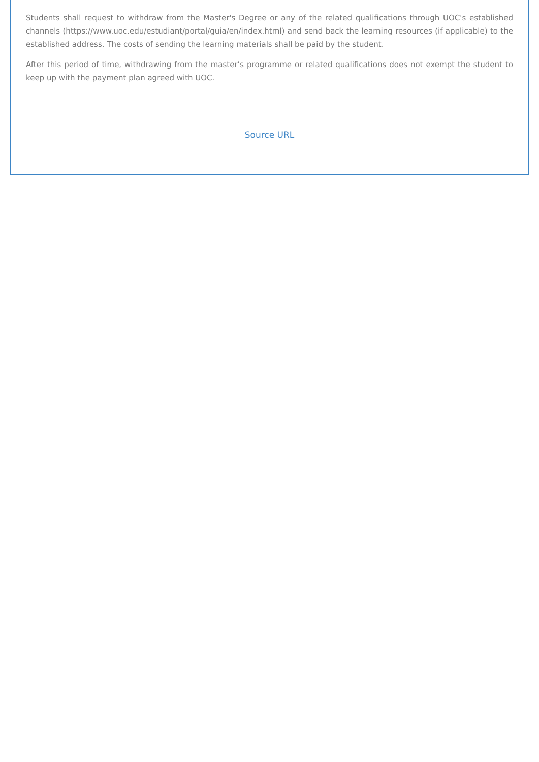Students shall request to withdraw from the Master's Degree or any of the related qualifications through UOC's established channels (https://www.uoc.edu/estudiant/portal/guia/en/index.html) and send back the learning resources (if applicable) to the established address. The costs of sending the learning materials shall be paid by the student.
After this period of time, withdrawing from the master’s programme or related qualifications does not exempt the student to keep up with the payment plan agreed with UOC.
Source URL